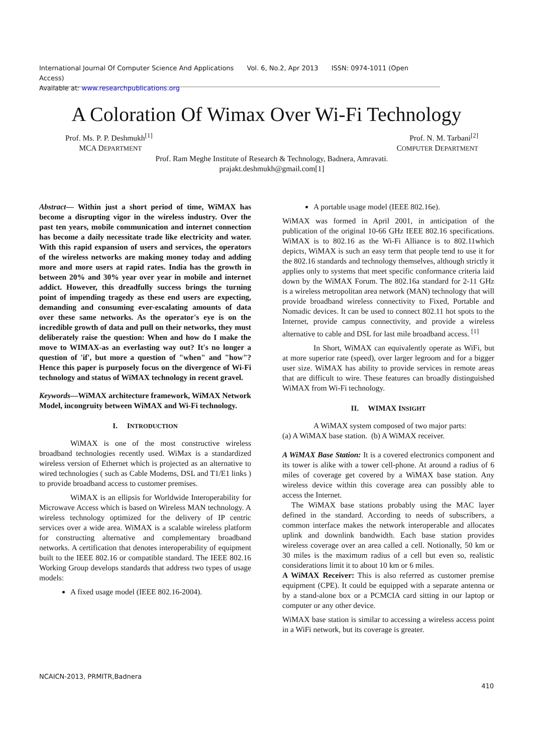International Journal Of Computer Science And Applications Vol. 6, No.2, Apr 2013 ISSN: 0974-1011 (Open Access)
Available at: www.researchpublications.org
A Coloration Of Wimax Over Wi-Fi Technology
Prof. Ms. P. P. Deshmukh<sup>[1]</sup>
MCA DEPARTMENT
Prof. N. M. Tarbani<sup>[2]</sup>
COMPUTER DEPARTMENT
Prof. Ram Meghe Institute of Research & Technology, Badnera, Amravati.
prajakt.deshmukh@gmail.com[1]
Abstract— Within just a short period of time, WiMAX has become a disrupting vigor in the wireless industry. Over the past ten years, mobile communication and internet connection has become a daily necessitate trade like electricity and water. With this rapid expansion of users and services, the operators of the wireless networks are making money today and adding more and more users at rapid rates. India has the growth in between 20% and 30% year over year in mobile and internet addict. However, this dreadfully success brings the turning point of impending tragedy as these end users are expecting, demanding and consuming ever-escalating amounts of data over these same networks. As the operator's eye is on the incredible growth of data and pull on their networks, they must deliberately raise the question: When and how do I make the move to WIMAX-as an everlasting way out? It's no longer a question of 'if', but more a question of "when" and "how"? Hence this paper is purposely focus on the divergence of Wi-Fi technology and status of WiMAX technology in recent gravel.
Keywords—WiMAX architecture framework, WiMAX Network Model, incongruity between WiMAX and Wi-Fi technology.
I. INTRODUCTION
WiMAX is one of the most constructive wireless broadband technologies recently used. WiMax is a standardized wireless version of Ethernet which is projected as an alternative to wired technologies ( such as Cable Modems, DSL and T1/E1 links ) to provide broadband access to customer premises.
WiMAX is an ellipsis for Worldwide Interoperability for Microwave Access which is based on Wireless MAN technology. A wireless technology optimized for the delivery of IP centric services over a wide area. WiMAX is a scalable wireless platform for constructing alternative and complementary broadband networks. A certification that denotes interoperability of equipment built to the IEEE 802.16 or compatible standard. The IEEE 802.16 Working Group develops standards that address two types of usage models:
A fixed usage model (IEEE 802.16-2004).
A portable usage model (IEEE 802.16e).
WiMAX was formed in April 2001, in anticipation of the publication of the original 10-66 GHz IEEE 802.16 specifications. WiMAX is to 802.16 as the Wi-Fi Alliance is to 802.11which depicts, WiMAX is such an easy term that people tend to use it for the 802.16 standards and technology themselves, although strictly it applies only to systems that meet specific conformance criteria laid down by the WiMAX Forum. The 802.16a standard for 2-11 GHz is a wireless metropolitan area network (MAN) technology that will provide broadband wireless connectivity to Fixed, Portable and Nomadic devices. It can be used to connect 802.11 hot spots to the Internet, provide campus connectivity, and provide a wireless alternative to cable and DSL for last mile broadband access. <sup>[1]</sup>
In Short, WiMAX can equivalently operate as WiFi, but at more superior rate (speed), over larger legroom and for a bigger user size. WiMAX has ability to provide services in remote areas that are difficult to wire. These features can broadly distinguished WiMAX from Wi-Fi technology.
II. WIMAX INSIGHT
A WiMAX system composed of two major parts:
(a) A WiMAX base station. (b) A WiMAX receiver.
A WiMAX Base Station: It is a covered electronics component and its tower is alike with a tower cell-phone. At around a radius of 6 miles of coverage get covered by a WiMAX base station. Any wireless device within this coverage area can possibly able to access the Internet.
The WiMAX base stations probably using the MAC layer defined in the standard. According to needs of subscribers, a common interface makes the network interoperable and allocates uplink and downlink bandwidth. Each base station provides wireless coverage over an area called a cell. Notionally, 50 km or 30 miles is the maximum radius of a cell but even so, realistic considerations limit it to about 10 km or 6 miles.
A WiMAX Receiver: This is also referred as customer premise equipment (CPE). It could be equipped with a separate antenna or by a stand-alone box or a PCMCIA card sitting in our laptop or computer or any other device.
WiMAX base station is similar to accessing a wireless access point in a WiFi network, but its coverage is greater.
NCAICN-2013, PRMITR,Badnera
410